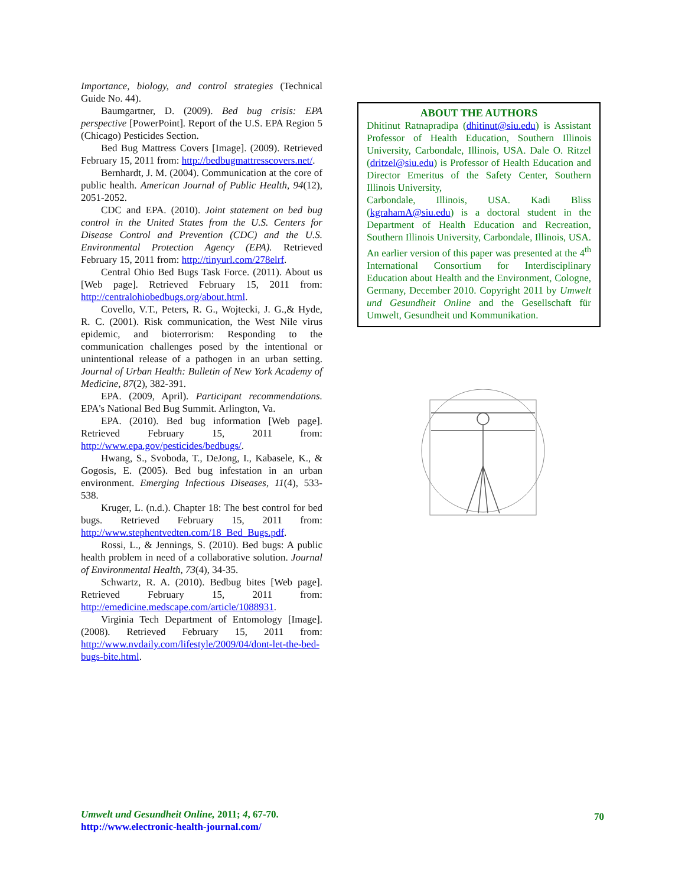Importance, biology, and control strategies (Technical Guide No. 44).
Baumgartner, D. (2009). Bed bug crisis: EPA perspective [PowerPoint]. Report of the U.S. EPA Region 5 (Chicago) Pesticides Section.
Bed Bug Mattress Covers [Image]. (2009). Retrieved February 15, 2011 from: http://bedbugmattresscovers.net/.
Bernhardt, J. M. (2004). Communication at the core of public health. American Journal of Public Health, 94(12), 2051-2052.
CDC and EPA. (2010). Joint statement on bed bug control in the United States from the U.S. Centers for Disease Control and Prevention (CDC) and the U.S. Environmental Protection Agency (EPA). Retrieved February 15, 2011 from: http://tinyurl.com/278elrf.
Central Ohio Bed Bugs Task Force. (2011). About us [Web page]. Retrieved February 15, 2011 from: http://centralohiobedbugs.org/about.html.
Covello, V.T., Peters, R. G., Wojtecki, J. G.,& Hyde, R. C. (2001). Risk communication, the West Nile virus epidemic, and bioterrorism: Responding to the communication challenges posed by the intentional or unintentional release of a pathogen in an urban setting. Journal of Urban Health: Bulletin of New York Academy of Medicine, 87(2), 382-391.
EPA. (2009, April). Participant recommendations. EPA's National Bed Bug Summit. Arlington, Va.
EPA. (2010). Bed bug information [Web page]. Retrieved February 15, 2011 from: http://www.epa.gov/pesticides/bedbugs/.
Hwang, S., Svoboda, T., DeJong, I., Kabasele, K., & Gogosis, E. (2005). Bed bug infestation in an urban environment. Emerging Infectious Diseases, 11(4), 533-538.
Kruger, L. (n.d.). Chapter 18: The best control for bed bugs. Retrieved February 15, 2011 from: http://www.stephentvedten.com/18_Bed_Bugs.pdf.
Rossi, L., & Jennings, S. (2010). Bed bugs: A public health problem in need of a collaborative solution. Journal of Environmental Health, 73(4), 34-35.
Schwartz, R. A. (2010). Bedbug bites [Web page]. Retrieved February 15, 2011 from: http://emedicine.medscape.com/article/1088931.
Virginia Tech Department of Entomology [Image]. (2008). Retrieved February 15, 2011 from: http://www.nvdaily.com/lifestyle/2009/04/dont-let-the-bed-bugs-bite.html.
ABOUT THE AUTHORS
Dhitinut Ratnapradipa (dhitinut@siu.edu) is Assistant Professor of Health Education, Southern Illinois University, Carbondale, Illinois, USA. Dale O. Ritzel (dritzel@siu.edu) is Professor of Health Education and Director Emeritus of the Safety Center, Southern Illinois University,
Carbondale, Illinois, USA. Kadi Bliss (kgrahamA@siu.edu) is a doctoral student in the Department of Health Education and Recreation, Southern Illinois University, Carbondale, Illinois, USA. An earlier version of this paper was presented at the 4<sup>th</sup> International Consortium for Interdisciplinary Education about Health and the Environment, Cologne, Germany, December 2010. Copyright 2011 by Umwelt und Gesundheit Online and the Gesellschaft für Umwelt, Gesundheit und Kommunikation.
Umwelt und Gesundheit Online, 2011; 4, 67-70.
http://www.electronic-health-journal.com/
70